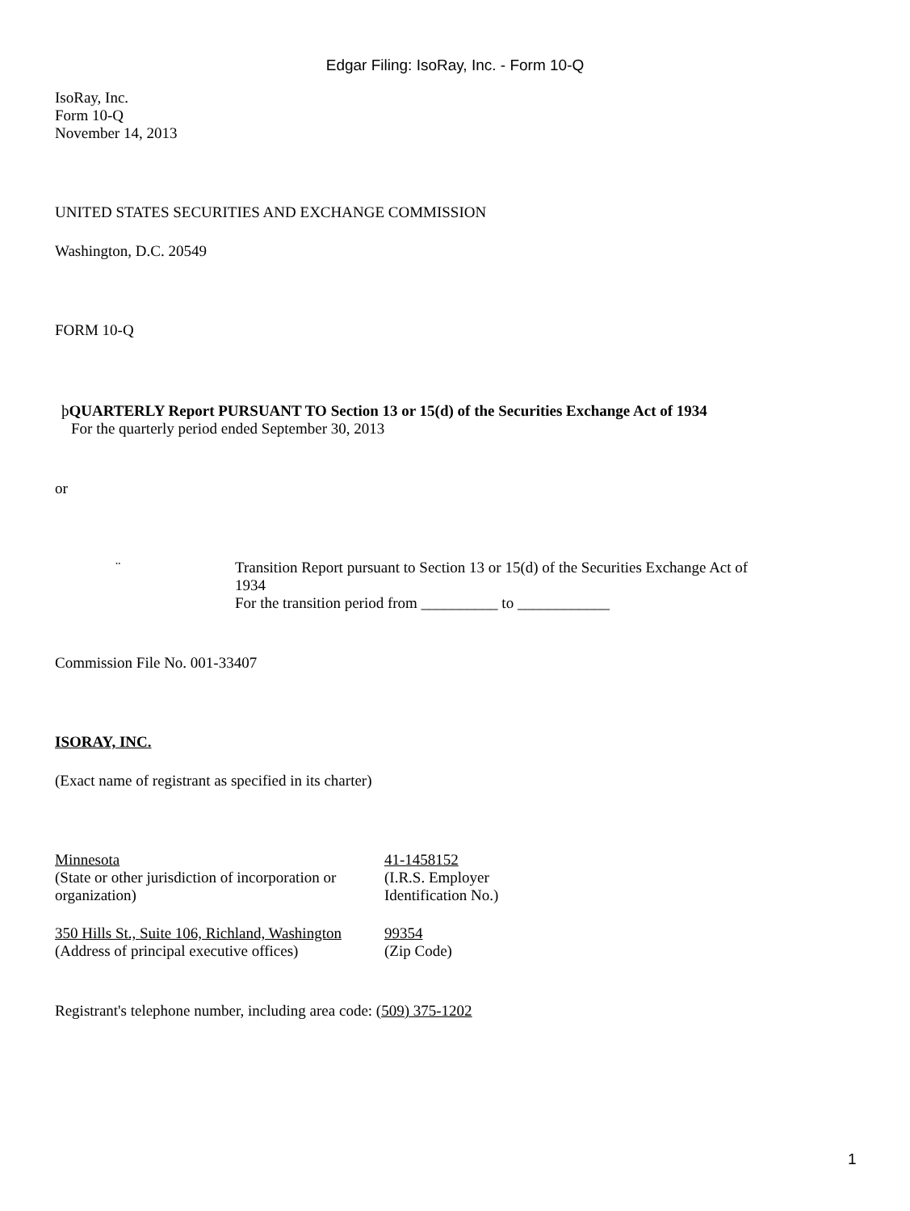Edgar Filing: IsoRay, Inc. - Form 10-Q
IsoRay, Inc.
Form 10-Q
November 14, 2013
UNITED STATES SECURITIES AND EXCHANGE COMMISSION
Washington, D.C. 20549
FORM 10-Q
þQUARTERLY Report PURSUANT TO Section 13 or 15(d) of the Securities Exchange Act of 1934
For the quarterly period ended September 30, 2013
or
| ¨ | Transition Report pursuant to Section 13 or 15(d) of the Securities Exchange Act of 1934 For the transition period from __________ to ____________ |
Commission File No. 001-33407
ISORAY, INC.
(Exact name of registrant as specified in its charter)
| Minnesota (State or other jurisdiction of incorporation or organization) | 41-1458152 (I.R.S. Employer Identification No.) |
| 350 Hills St., Suite 106, Richland, Washington (Address of principal executive offices) | 99354 (Zip Code) |
Registrant's telephone number, including area code: (509) 375-1202
1